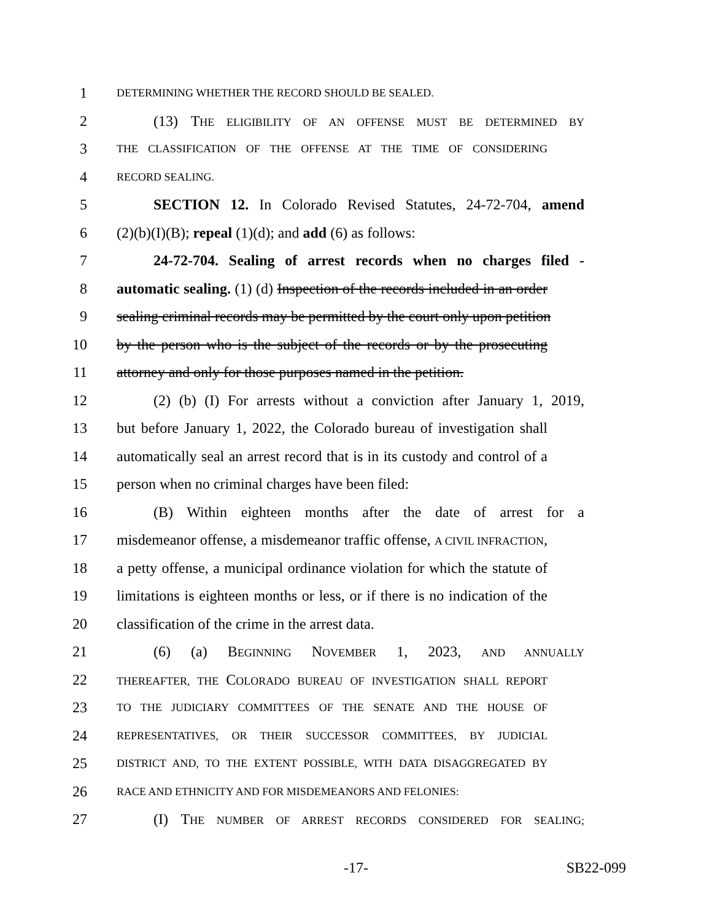1 DETERMINING WHETHER THE RECORD SHOULD BE SEALED.
2 (13) THE ELIGIBILITY OF AN OFFENSE MUST BE DETERMINED BY
3 THE CLASSIFICATION OF THE OFFENSE AT THE TIME OF CONSIDERING
4 RECORD SEALING.
5 SECTION 12. In Colorado Revised Statutes, 24-72-704, amend
6 (2)(b)(I)(B); repeal (1)(d); and add (6) as follows:
7 24-72-704. Sealing of arrest records when no charges filed -
8 automatic sealing. (1) (d) Inspection of the records included in an order
9 sealing criminal records may be permitted by the court only upon petition
10 by the person who is the subject of the records or by the prosecuting
11 attorney and only for those purposes named in the petition.
12 (2) (b) (I) For arrests without a conviction after January 1, 2019,
13 but before January 1, 2022, the Colorado bureau of investigation shall
14 automatically seal an arrest record that is in its custody and control of a
15 person when no criminal charges have been filed:
16 (B) Within eighteen months after the date of arrest for a
17 misdemeanor offense, a misdemeanor traffic offense, A CIVIL INFRACTION,
18 a petty offense, a municipal ordinance violation for which the statute of
19 limitations is eighteen months or less, or if there is no indication of the
20 classification of the crime in the arrest data.
21 (6) (a) BEGINNING NOVEMBER 1, 2023, AND ANNUALLY
22 THEREAFTER, THE COLORADO BUREAU OF INVESTIGATION SHALL REPORT
23 TO THE JUDICIARY COMMITTEES OF THE SENATE AND THE HOUSE OF
24 REPRESENTATIVES, OR THEIR SUCCESSOR COMMITTEES, BY JUDICIAL
25 DISTRICT AND, TO THE EXTENT POSSIBLE, WITH DATA DISAGGREGATED BY
26 RACE AND ETHNICITY AND FOR MISDEMEANORS AND FELONIES:
27 (I) THE NUMBER OF ARREST RECORDS CONSIDERED FOR SEALING;
-17- SB22-099